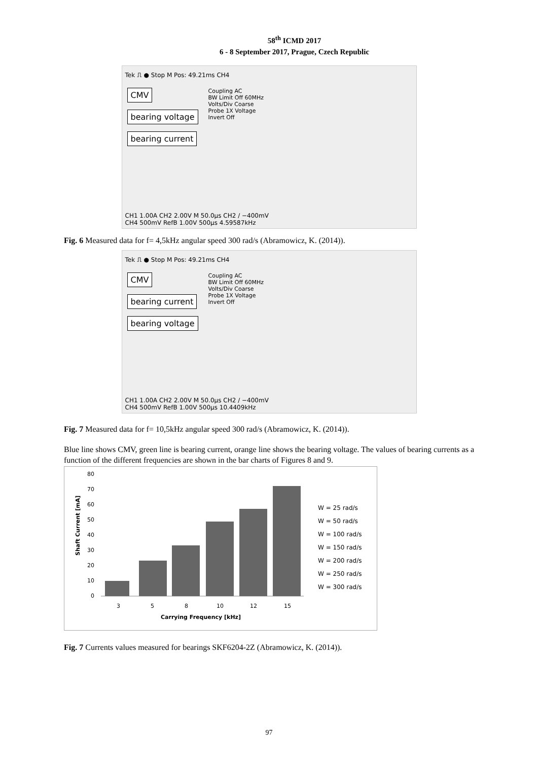58<sup>th</sup> ICMD 2017
6 - 8 September 2017, Prague, Czech Republic
Tek ⎍ ● Stop M Pos: 49.21ms CH4
CMV
bearing voltage
bearing current
Coupling AC
BW Limit Off 60MHz
Volts/Div Coarse
Probe 1X Voltage
Invert Off
CH1 1.00A CH2 2.00V M 50.0µs CH2 ∕ −400mV
CH4 500mV RefB 1.00V 500µs 4.59587kHz
Fig. 6 Measured data for f= 4,5kHz angular speed 300 rad/s (Abramowicz, K. (2014)).
Tek ⎍ ● Stop M Pos: 49.21ms CH4
CMV
bearing current
bearing voltage
Coupling AC
BW Limit Off 60MHz
Volts/Div Coarse
Probe 1X Voltage
Invert Off
CH1 1.00A CH2 2.00V M 50.0µs CH2 ∕ −400mV
CH4 500mV RefB 1.00V 500µs 10.4409kHz
Fig. 7 Measured data for f= 10,5kHz angular speed 300 rad/s (Abramowicz, K. (2014)).
Blue line shows CMV, green line is bearing current, orange line shows the bearing voltage. The values of bearing currents as a function of the different frequencies are shown in the bar charts of Figures 8 and 9.
Shaft Current [mA]
80
70
60
50
40
30
20
10
0
3
5
8
10
12
15
Carrying Frequency [kHz]
W = 25 rad/s
W = 50 rad/s
W = 100 rad/s
W = 150 rad/s
W = 200 rad/s
W = 250 rad/s
W = 300 rad/s
Fig. 7 Currents values measured for bearings SKF6204-2Z (Abramowicz, K. (2014)).
97